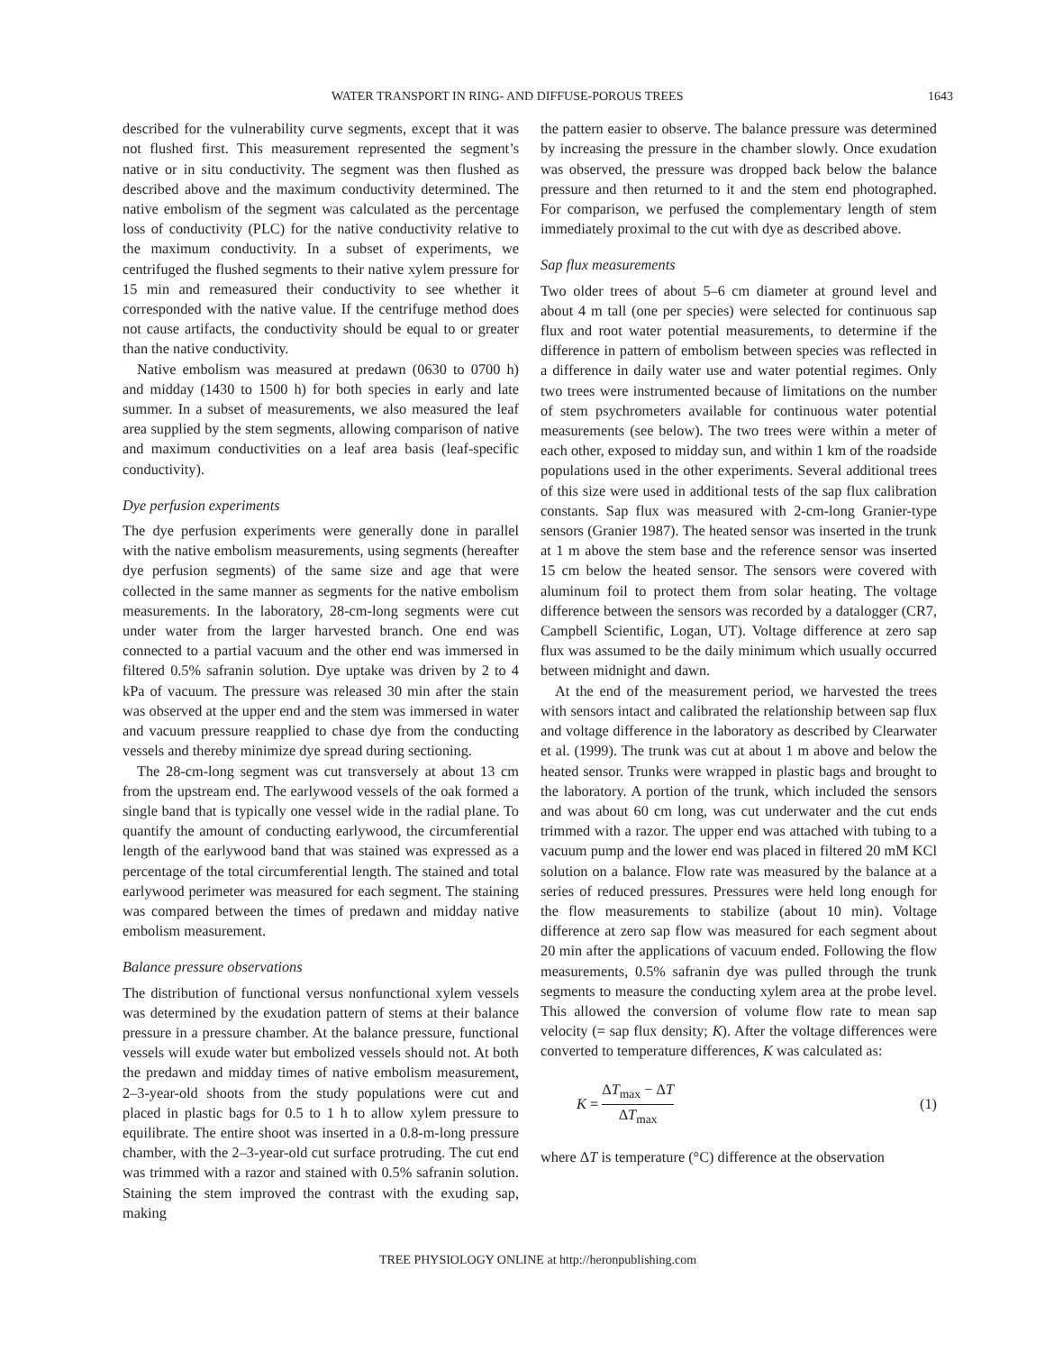WATER TRANSPORT IN RING- AND DIFFUSE-POROUS TREES 1643
described for the vulnerability curve segments, except that it was not flushed first. This measurement represented the segment’s native or in situ conductivity. The segment was then flushed as described above and the maximum conductivity determined. The native embolism of the segment was calculated as the percentage loss of conductivity (PLC) for the native conductivity relative to the maximum conductivity. In a subset of experiments, we centrifuged the flushed segments to their native xylem pressure for 15 min and remeasured their conductivity to see whether it corresponded with the native value. If the centrifuge method does not cause artifacts, the conductivity should be equal to or greater than the native conductivity.
Native embolism was measured at predawn (0630 to 0700 h) and midday (1430 to 1500 h) for both species in early and late summer. In a subset of measurements, we also measured the leaf area supplied by the stem segments, allowing comparison of native and maximum conductivities on a leaf area basis (leaf-specific conductivity).
Dye perfusion experiments
The dye perfusion experiments were generally done in parallel with the native embolism measurements, using segments (hereafter dye perfusion segments) of the same size and age that were collected in the same manner as segments for the native embolism measurements. In the laboratory, 28-cm-long segments were cut under water from the larger harvested branch. One end was connected to a partial vacuum and the other end was immersed in filtered 0.5% safranin solution. Dye uptake was driven by 2 to 4 kPa of vacuum. The pressure was released 30 min after the stain was observed at the upper end and the stem was immersed in water and vacuum pressure reapplied to chase dye from the conducting vessels and thereby minimize dye spread during sectioning.
The 28-cm-long segment was cut transversely at about 13 cm from the upstream end. The earlywood vessels of the oak formed a single band that is typically one vessel wide in the radial plane. To quantify the amount of conducting earlywood, the circumferential length of the earlywood band that was stained was expressed as a percentage of the total circumferential length. The stained and total earlywood perimeter was measured for each segment. The staining was compared between the times of predawn and midday native embolism measurement.
Balance pressure observations
The distribution of functional versus nonfunctional xylem vessels was determined by the exudation pattern of stems at their balance pressure in a pressure chamber. At the balance pressure, functional vessels will exude water but embolized vessels should not. At both the predawn and midday times of native embolism measurement, 2–3-year-old shoots from the study populations were cut and placed in plastic bags for 0.5 to 1 h to allow xylem pressure to equilibrate. The entire shoot was inserted in a 0.8-m-long pressure chamber, with the 2–3-year-old cut surface protruding. The cut end was trimmed with a razor and stained with 0.5% safranin solution. Staining the stem improved the contrast with the exuding sap, making
the pattern easier to observe. The balance pressure was determined by increasing the pressure in the chamber slowly. Once exudation was observed, the pressure was dropped back below the balance pressure and then returned to it and the stem end photographed. For comparison, we perfused the complementary length of stem immediately proximal to the cut with dye as described above.
Sap flux measurements
Two older trees of about 5–6 cm diameter at ground level and about 4 m tall (one per species) were selected for continuous sap flux and root water potential measurements, to determine if the difference in pattern of embolism between species was reflected in a difference in daily water use and water potential regimes. Only two trees were instrumented because of limitations on the number of stem psychrometers available for continuous water potential measurements (see below). The two trees were within a meter of each other, exposed to midday sun, and within 1 km of the roadside populations used in the other experiments. Several additional trees of this size were used in additional tests of the sap flux calibration constants. Sap flux was measured with 2-cm-long Granier-type sensors (Granier 1987). The heated sensor was inserted in the trunk at 1 m above the stem base and the reference sensor was inserted 15 cm below the heated sensor. The sensors were covered with aluminum foil to protect them from solar heating. The voltage difference between the sensors was recorded by a datalogger (CR7, Campbell Scientific, Logan, UT). Voltage difference at zero sap flux was assumed to be the daily minimum which usually occurred between midnight and dawn.
At the end of the measurement period, we harvested the trees with sensors intact and calibrated the relationship between sap flux and voltage difference in the laboratory as described by Clearwater et al. (1999). The trunk was cut at about 1 m above and below the heated sensor. Trunks were wrapped in plastic bags and brought to the laboratory. A portion of the trunk, which included the sensors and was about 60 cm long, was cut underwater and the cut ends trimmed with a razor. The upper end was attached with tubing to a vacuum pump and the lower end was placed in filtered 20 mM KCl solution on a balance. Flow rate was measured by the balance at a series of reduced pressures. Pressures were held long enough for the flow measurements to stabilize (about 10 min). Voltage difference at zero sap flow was measured for each segment about 20 min after the applications of vacuum ended. Following the flow measurements, 0.5% safranin dye was pulled through the trunk segments to measure the conducting xylem area at the probe level. This allowed the conversion of volume flow rate to mean sap velocity (= sap flux density; K). After the voltage differences were converted to temperature differences, K was calculated as:
K = ΔT<sub>max</sub> − ΔT ΔT<sub>max</sub> (1)
where ΔT is temperature (°C) difference at the observation
TREE PHYSIOLOGY ONLINE at http://heronpublishing.com